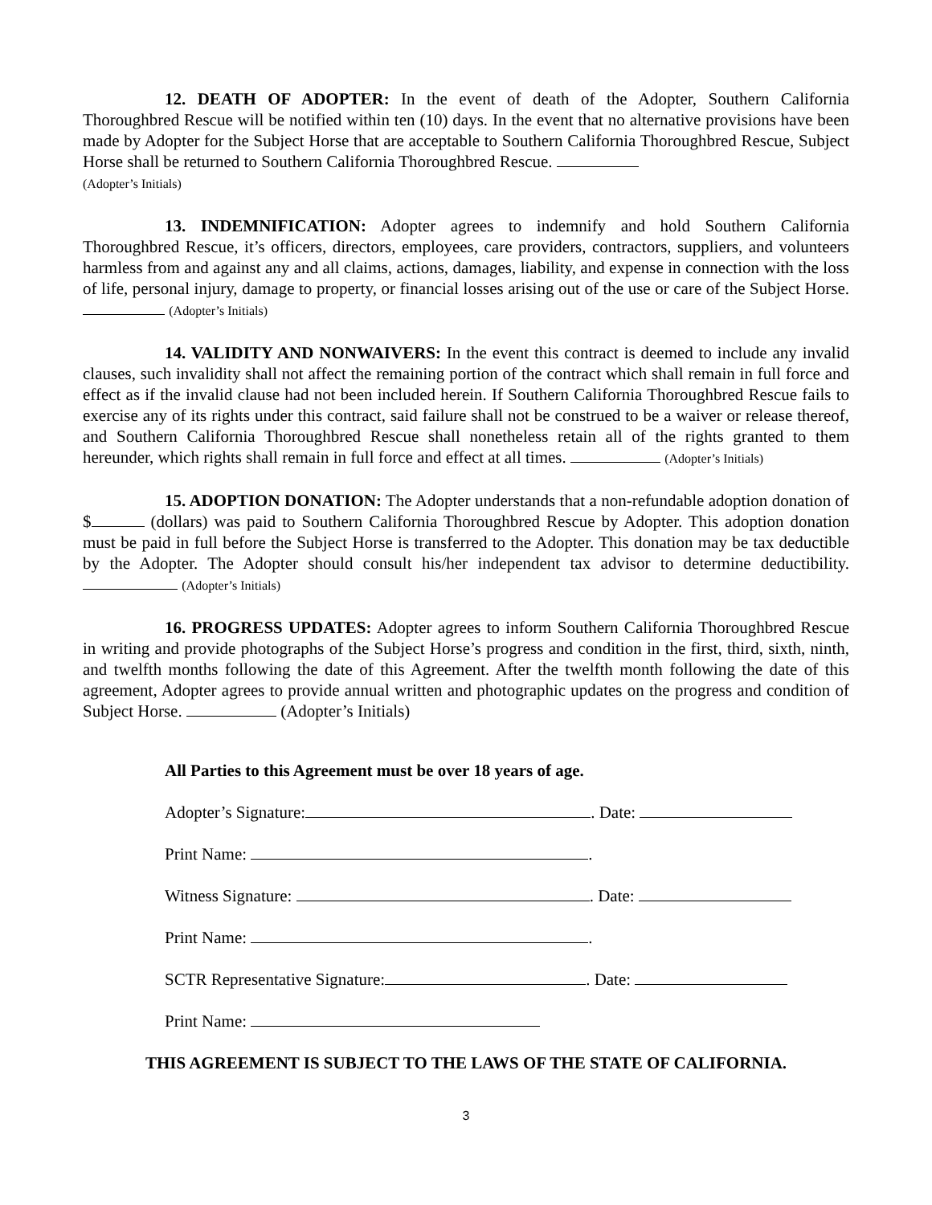12. DEATH OF ADOPTER: In the event of death of the Adopter, Southern California Thoroughbred Rescue will be notified within ten (10) days. In the event that no alternative provisions have been made by Adopter for the Subject Horse that are acceptable to Southern California Thoroughbred Rescue, Subject Horse shall be returned to Southern California Thoroughbred Rescue.
(Adopter’s Initials)
13. INDEMNIFICATION: Adopter agrees to indemnify and hold Southern California Thoroughbred Rescue, it’s officers, directors, employees, care providers, contractors, suppliers, and volunteers harmless from and against any and all claims, actions, damages, liability, and expense in connection with the loss of life, personal injury, damage to property, or financial losses arising out of the use or care of the Subject Horse. (Adopter’s Initials)
14. VALIDITY AND NONWAIVERS: In the event this contract is deemed to include any invalid clauses, such invalidity shall not affect the remaining portion of the contract which shall remain in full force and effect as if the invalid clause had not been included herein. If Southern California Thoroughbred Rescue fails to exercise any of its rights under this contract, said failure shall not be construed to be a waiver or release thereof, and Southern California Thoroughbred Rescue shall nonetheless retain all of the rights granted to them hereunder, which rights shall remain in full force and effect at all times. (Adopter’s Initials)
15. ADOPTION DONATION: The Adopter understands that a non-refundable adoption donation of $ (dollars) was paid to Southern California Thoroughbred Rescue by Adopter. This adoption donation must be paid in full before the Subject Horse is transferred to the Adopter. This donation may be tax deductible by the Adopter. The Adopter should consult his/her independent tax advisor to determine deductibility. (Adopter’s Initials)
16. PROGRESS UPDATES: Adopter agrees to inform Southern California Thoroughbred Rescue in writing and provide photographs of the Subject Horse’s progress and condition in the first, third, sixth, ninth, and twelfth months following the date of this Agreement. After the twelfth month following the date of this agreement, Adopter agrees to provide annual written and photographic updates on the progress and condition of Subject Horse. (Adopter’s Initials)
All Parties to this Agreement must be over 18 years of age.
Adopter’s Signature: . Date:
Print Name: .
Witness Signature: . Date:
Print Name: .
SCTR Representative Signature: . Date:
Print Name:
THIS AGREEMENT IS SUBJECT TO THE LAWS OF THE STATE OF CALIFORNIA.
3